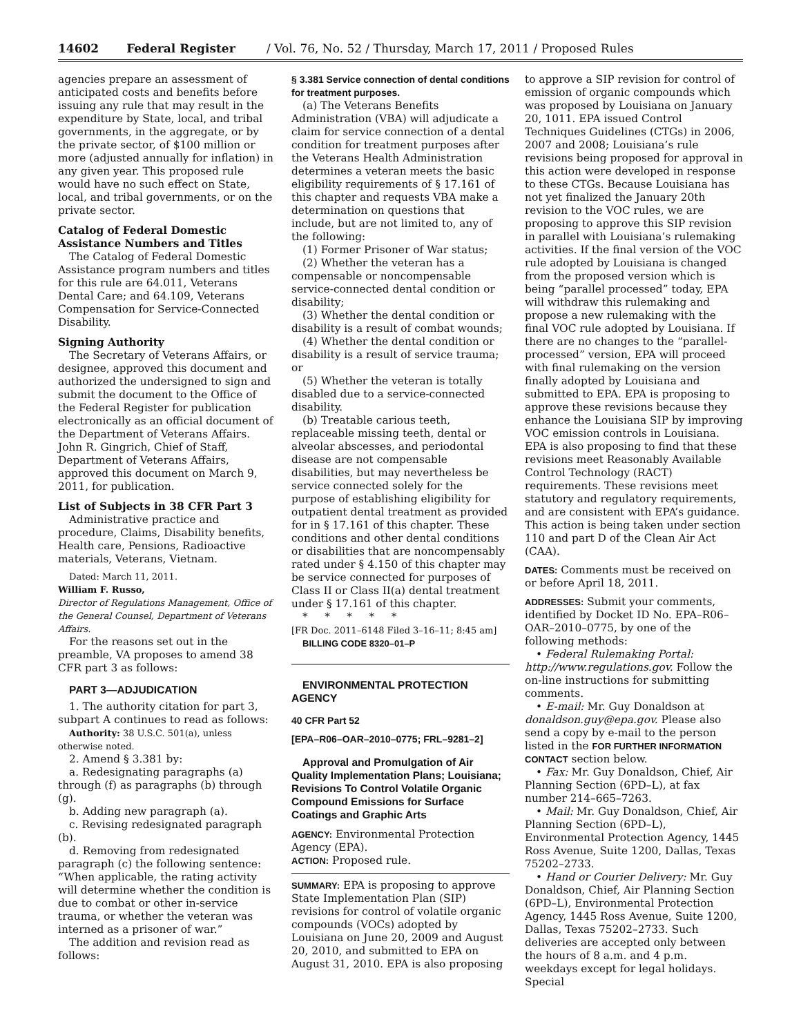14602 Federal Register / Vol. 76, No. 52 / Thursday, March 17, 2011 / Proposed Rules
agencies prepare an assessment of anticipated costs and benefits before issuing any rule that may result in the expenditure by State, local, and tribal governments, in the aggregate, or by the private sector, of $100 million or more (adjusted annually for inflation) in any given year. This proposed rule would have no such effect on State, local, and tribal governments, or on the private sector.
Catalog of Federal Domestic Assistance Numbers and Titles
The Catalog of Federal Domestic Assistance program numbers and titles for this rule are 64.011, Veterans Dental Care; and 64.109, Veterans Compensation for Service-Connected Disability.
Signing Authority
The Secretary of Veterans Affairs, or designee, approved this document and authorized the undersigned to sign and submit the document to the Office of the Federal Register for publication electronically as an official document of the Department of Veterans Affairs. John R. Gingrich, Chief of Staff, Department of Veterans Affairs, approved this document on March 9, 2011, for publication.
List of Subjects in 38 CFR Part 3
Administrative practice and procedure, Claims, Disability benefits, Health care, Pensions, Radioactive materials, Veterans, Vietnam.
Dated: March 11, 2011.
William F. Russo,
Director of Regulations Management, Office of the General Counsel, Department of Veterans Affairs.
For the reasons set out in the preamble, VA proposes to amend 38 CFR part 3 as follows:
PART 3—ADJUDICATION
1. The authority citation for part 3, subpart A continues to read as follows:
Authority: 38 U.S.C. 501(a), unless otherwise noted.
2. Amend § 3.381 by:
a. Redesignating paragraphs (a) through (f) as paragraphs (b) through (g).
b. Adding new paragraph (a).
c. Revising redesignated paragraph (b).
d. Removing from redesignated paragraph (c) the following sentence: “When applicable, the rating activity will determine whether the condition is due to combat or other in-service trauma, or whether the veteran was interned as a prisoner of war.”
The addition and revision read as follows:
§ 3.381 Service connection of dental conditions for treatment purposes.
(a) The Veterans Benefits Administration (VBA) will adjudicate a claim for service connection of a dental condition for treatment purposes after the Veterans Health Administration determines a veteran meets the basic eligibility requirements of § 17.161 of this chapter and requests VBA make a determination on questions that include, but are not limited to, any of the following:
(1) Former Prisoner of War status;
(2) Whether the veteran has a compensable or noncompensable service-connected dental condition or disability;
(3) Whether the dental condition or disability is a result of combat wounds;
(4) Whether the dental condition or disability is a result of service trauma; or
(5) Whether the veteran is totally disabled due to a service-connected disability.
(b) Treatable carious teeth, replaceable missing teeth, dental or alveolar abscesses, and periodontal disease are not compensable disabilities, but may nevertheless be service connected solely for the purpose of establishing eligibility for outpatient dental treatment as provided for in § 17.161 of this chapter. These conditions and other dental conditions or disabilities that are noncompensably rated under § 4.150 of this chapter may be service connected for purposes of Class II or Class II(a) dental treatment under § 17.161 of this chapter.
* * * * *
[FR Doc. 2011–6148 Filed 3–16–11; 8:45 am]
BILLING CODE 8320–01–P
ENVIRONMENTAL PROTECTION AGENCY
40 CFR Part 52
[EPA–R06–OAR–2010–0775; FRL–9281–2]
Approval and Promulgation of Air Quality Implementation Plans; Louisiana; Revisions To Control Volatile Organic Compound Emissions for Surface Coatings and Graphic Arts
AGENCY: Environmental Protection Agency (EPA).
ACTION: Proposed rule.
SUMMARY: EPA is proposing to approve State Implementation Plan (SIP) revisions for control of volatile organic compounds (VOCs) adopted by Louisiana on June 20, 2009 and August 20, 2010, and submitted to EPA on August 31, 2010. EPA is also proposing
to approve a SIP revision for control of emission of organic compounds which was proposed by Louisiana on January 20, 1011. EPA issued Control Techniques Guidelines (CTGs) in 2006, 2007 and 2008; Louisiana’s rule revisions being proposed for approval in this action were developed in response to these CTGs. Because Louisiana has not yet finalized the January 20th revision to the VOC rules, we are proposing to approve this SIP revision in parallel with Louisiana’s rulemaking activities. If the final version of the VOC rule adopted by Louisiana is changed from the proposed version which is being “parallel processed” today, EPA will withdraw this rulemaking and propose a new rulemaking with the final VOC rule adopted by Louisiana. If there are no changes to the “parallel-processed” version, EPA will proceed with final rulemaking on the version finally adopted by Louisiana and submitted to EPA. EPA is proposing to approve these revisions because they enhance the Louisiana SIP by improving VOC emission controls in Louisiana. EPA is also proposing to find that these revisions meet Reasonably Available Control Technology (RACT) requirements. These revisions meet statutory and regulatory requirements, and are consistent with EPA’s guidance. This action is being taken under section 110 and part D of the Clean Air Act (CAA).
DATES: Comments must be received on or before April 18, 2011.
ADDRESSES: Submit your comments, identified by Docket ID No. EPA–R06–OAR–2010–0775, by one of the following methods:
• Federal Rulemaking Portal: http://www.regulations.gov. Follow the on-line instructions for submitting comments.
• E-mail: Mr. Guy Donaldson at donaldson.guy@epa.gov. Please also send a copy by e-mail to the person listed in the FOR FURTHER INFORMATION CONTACT section below.
• Fax: Mr. Guy Donaldson, Chief, Air Planning Section (6PD–L), at fax number 214–665–7263.
• Mail: Mr. Guy Donaldson, Chief, Air Planning Section (6PD–L), Environmental Protection Agency, 1445 Ross Avenue, Suite 1200, Dallas, Texas 75202–2733.
• Hand or Courier Delivery: Mr. Guy Donaldson, Chief, Air Planning Section (6PD–L), Environmental Protection Agency, 1445 Ross Avenue, Suite 1200, Dallas, Texas 75202–2733. Such deliveries are accepted only between the hours of 8 a.m. and 4 p.m. weekdays except for legal holidays. Special